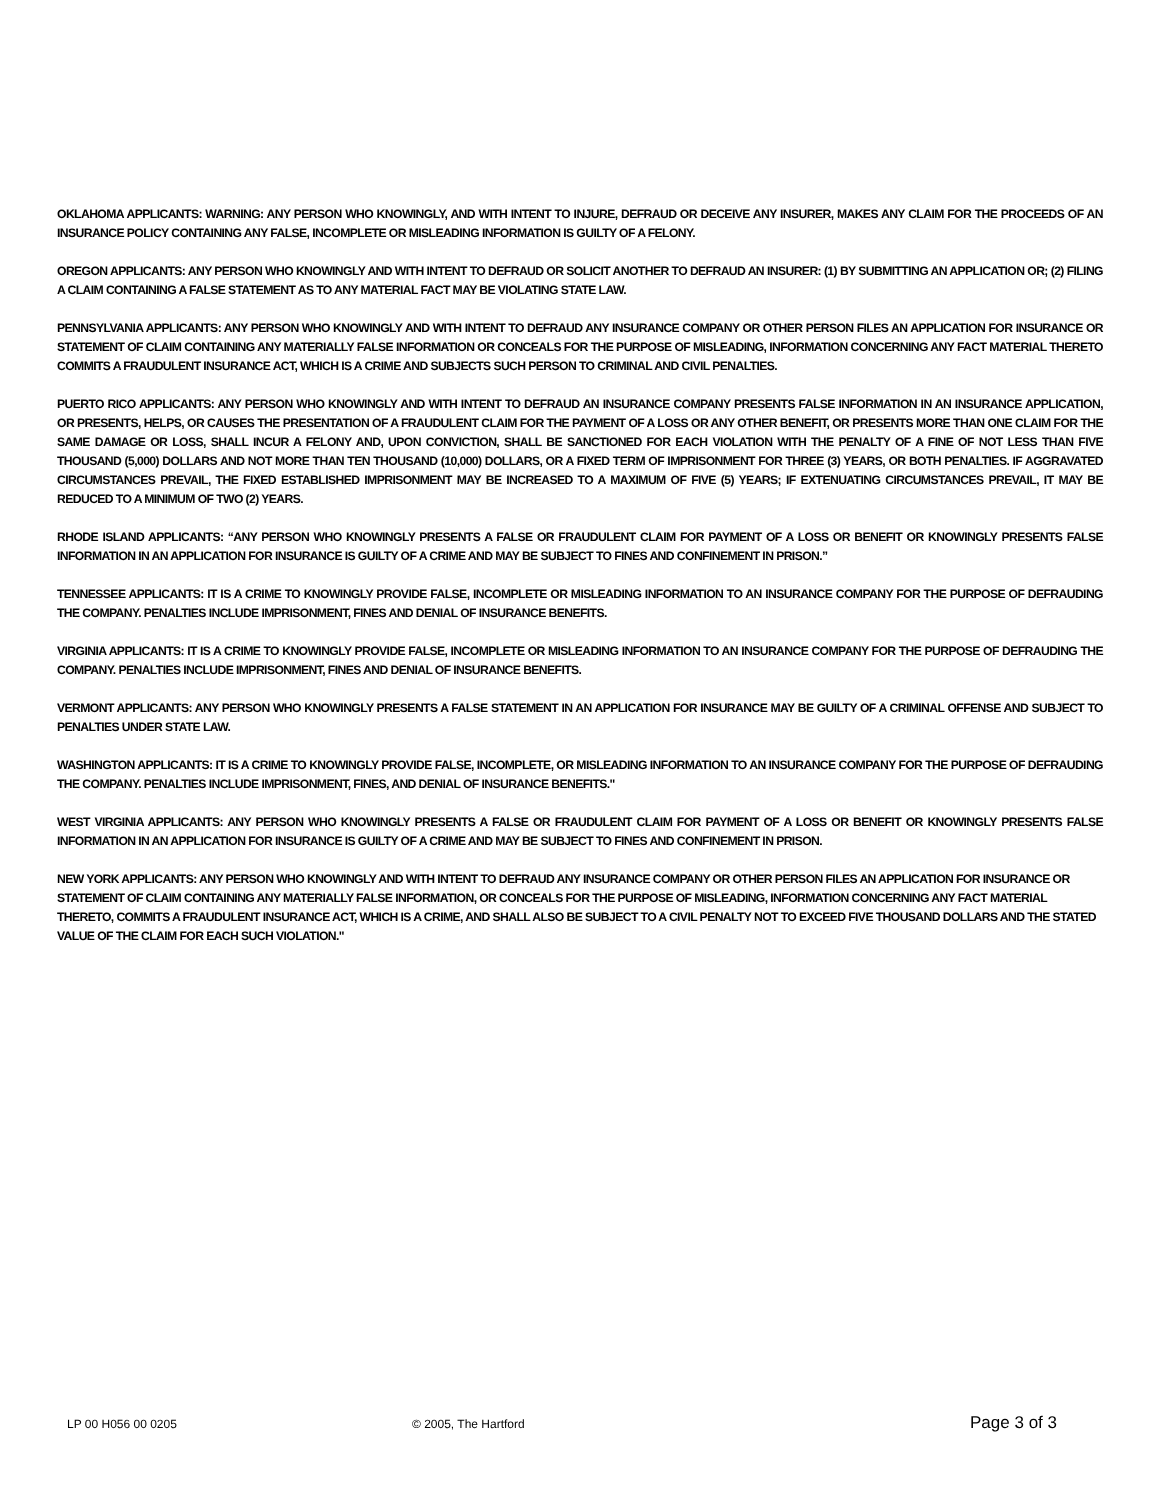OKLAHOMA APPLICANTS: WARNING: ANY PERSON WHO KNOWINGLY, AND WITH INTENT TO INJURE, DEFRAUD OR DECEIVE ANY INSURER, MAKES ANY CLAIM FOR THE PROCEEDS OF AN INSURANCE POLICY CONTAINING ANY FALSE, INCOMPLETE OR MISLEADING INFORMATION IS GUILTY OF A FELONY.
OREGON APPLICANTS: ANY PERSON WHO KNOWINGLY AND WITH INTENT TO DEFRAUD OR SOLICIT ANOTHER TO DEFRAUD AN INSURER: (1) BY SUBMITTING AN APPLICATION OR; (2) FILING A CLAIM CONTAINING A FALSE STATEMENT AS TO ANY MATERIAL FACT MAY BE VIOLATING STATE LAW.
PENNSYLVANIA APPLICANTS: ANY PERSON WHO KNOWINGLY AND WITH INTENT TO DEFRAUD ANY INSURANCE COMPANY OR OTHER PERSON FILES AN APPLICATION FOR INSURANCE OR STATEMENT OF CLAIM CONTAINING ANY MATERIALLY FALSE INFORMATION OR CONCEALS FOR THE PURPOSE OF MISLEADING, INFORMATION CONCERNING ANY FACT MATERIAL THERETO COMMITS A FRAUDULENT INSURANCE ACT, WHICH IS A CRIME AND SUBJECTS SUCH PERSON TO CRIMINAL AND CIVIL PENALTIES.
PUERTO RICO APPLICANTS: ANY PERSON WHO KNOWINGLY AND WITH INTENT TO DEFRAUD AN INSURANCE COMPANY PRESENTS FALSE INFORMATION IN AN INSURANCE APPLICATION, OR PRESENTS, HELPS, OR CAUSES THE PRESENTATION OF A FRAUDULENT CLAIM FOR THE PAYMENT OF A LOSS OR ANY OTHER BENEFIT, OR PRESENTS MORE THAN ONE CLAIM FOR THE SAME DAMAGE OR LOSS, SHALL INCUR A FELONY AND, UPON CONVICTION, SHALL BE SANCTIONED FOR EACH VIOLATION WITH THE PENALTY OF A FINE OF NOT LESS THAN FIVE THOUSAND (5,000) DOLLARS AND NOT MORE THAN TEN THOUSAND (10,000) DOLLARS, OR A FIXED TERM OF IMPRISONMENT FOR THREE (3) YEARS, OR BOTH PENALTIES. IF AGGRAVATED CIRCUMSTANCES PREVAIL, THE FIXED ESTABLISHED IMPRISONMENT MAY BE INCREASED TO A MAXIMUM OF FIVE (5) YEARS; IF EXTENUATING CIRCUMSTANCES PREVAIL, IT MAY BE REDUCED TO A MINIMUM OF TWO (2) YEARS.
RHODE ISLAND APPLICANTS: “ANY PERSON WHO KNOWINGLY PRESENTS A FALSE OR FRAUDULENT CLAIM FOR PAYMENT OF A LOSS OR BENEFIT OR KNOWINGLY PRESENTS FALSE INFORMATION IN AN APPLICATION FOR INSURANCE IS GUILTY OF A CRIME AND MAY BE SUBJECT TO FINES AND CONFINEMENT IN PRISON.”
TENNESSEE APPLICANTS: IT IS A CRIME TO KNOWINGLY PROVIDE FALSE, INCOMPLETE OR MISLEADING INFORMATION TO AN INSURANCE COMPANY FOR THE PURPOSE OF DEFRAUDING THE COMPANY. PENALTIES INCLUDE IMPRISONMENT, FINES AND DENIAL OF INSURANCE BENEFITS.
VIRGINIA APPLICANTS: IT IS A CRIME TO KNOWINGLY PROVIDE FALSE, INCOMPLETE OR MISLEADING INFORMATION TO AN INSURANCE COMPANY FOR THE PURPOSE OF DEFRAUDING THE COMPANY. PENALTIES INCLUDE IMPRISONMENT, FINES AND DENIAL OF INSURANCE BENEFITS.
VERMONT APPLICANTS: ANY PERSON WHO KNOWINGLY PRESENTS A FALSE STATEMENT IN AN APPLICATION FOR INSURANCE MAY BE GUILTY OF A CRIMINAL OFFENSE AND SUBJECT TO PENALTIES UNDER STATE LAW.
WASHINGTON APPLICANTS: IT IS A CRIME TO KNOWINGLY PROVIDE FALSE, INCOMPLETE, OR MISLEADING INFORMATION TO AN INSURANCE COMPANY FOR THE PURPOSE OF DEFRAUDING THE COMPANY. PENALTIES INCLUDE IMPRISONMENT, FINES, AND DENIAL OF INSURANCE BENEFITS."
WEST VIRGINIA APPLICANTS: ANY PERSON WHO KNOWINGLY PRESENTS A FALSE OR FRAUDULENT CLAIM FOR PAYMENT OF A LOSS OR BENEFIT OR KNOWINGLY PRESENTS FALSE INFORMATION IN AN APPLICATION FOR INSURANCE IS GUILTY OF A CRIME AND MAY BE SUBJECT TO FINES AND CONFINEMENT IN PRISON.
NEW YORK APPLICANTS: ANY PERSON WHO KNOWINGLY AND WITH INTENT TO DEFRAUD ANY INSURANCE COMPANY OR OTHER PERSON FILES AN APPLICATION FOR INSURANCE OR STATEMENT OF CLAIM CONTAINING ANY MATERIALLY FALSE INFORMATION, OR CONCEALS FOR THE PURPOSE OF MISLEADING, INFORMATION CONCERNING ANY FACT MATERIAL THERETO, COMMITS A FRAUDULENT INSURANCE ACT, WHICH IS A CRIME, AND SHALL ALSO BE SUBJECT TO A CIVIL PENALTY NOT TO EXCEED FIVE THOUSAND DOLLARS AND THE STATED VALUE OF THE CLAIM FOR EACH SUCH VIOLATION."
LP 00 H056 00 0205 © 2005, The Hartford Page 3 of 3